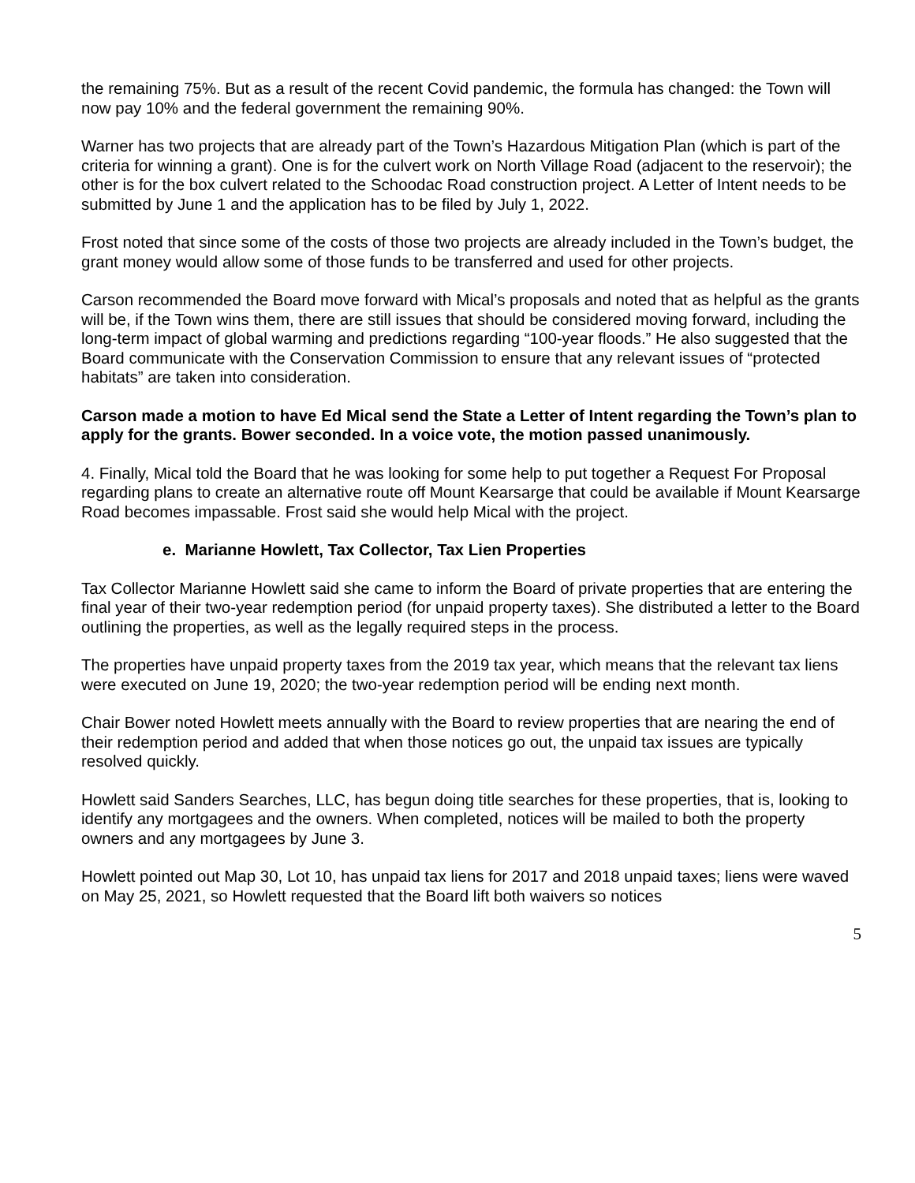the remaining 75%. But as a result of the recent Covid pandemic, the formula has changed: the Town will now pay 10% and the federal government the remaining 90%.
Warner has two projects that are already part of the Town’s Hazardous Mitigation Plan (which is part of the criteria for winning a grant). One is for the culvert work on North Village Road (adjacent to the reservoir); the other is for the box culvert related to the Schoodac Road construction project. A Letter of Intent needs to be submitted by June 1 and the application has to be filed by July 1, 2022.
Frost noted that since some of the costs of those two projects are already included in the Town’s budget, the grant money would allow some of those funds to be transferred and used for other projects.
Carson recommended the Board move forward with Mical’s proposals and noted that as helpful as the grants will be, if the Town wins them, there are still issues that should be considered moving forward, including the long-term impact of global warming and predictions regarding “100-year floods.” He also suggested that the Board communicate with the Conservation Commission to ensure that any relevant issues of “protected habitats” are taken into consideration.
Carson made a motion to have Ed Mical send the State a Letter of Intent regarding the Town’s plan to apply for the grants. Bower seconded. In a voice vote, the motion passed unanimously.
4. Finally, Mical told the Board that he was looking for some help to put together a Request For Proposal regarding plans to create an alternative route off Mount Kearsarge that could be available if Mount Kearsarge Road becomes impassable. Frost said she would help Mical with the project.
e. Marianne Howlett, Tax Collector, Tax Lien Properties
Tax Collector Marianne Howlett said she came to inform the Board of private properties that are entering the final year of their two-year redemption period (for unpaid property taxes). She distributed a letter to the Board outlining the properties, as well as the legally required steps in the process.
The properties have unpaid property taxes from the 2019 tax year, which means that the relevant tax liens were executed on June 19, 2020; the two-year redemption period will be ending next month.
Chair Bower noted Howlett meets annually with the Board to review properties that are nearing the end of their redemption period and added that when those notices go out, the unpaid tax issues are typically resolved quickly.
Howlett said Sanders Searches, LLC, has begun doing title searches for these properties, that is, looking to identify any mortgagees and the owners. When completed, notices will be mailed to both the property owners and any mortgagees by June 3.
Howlett pointed out Map 30, Lot 10, has unpaid tax liens for 2017 and 2018 unpaid taxes; liens were waved on May 25, 2021, so Howlett requested that the Board lift both waivers so notices
5